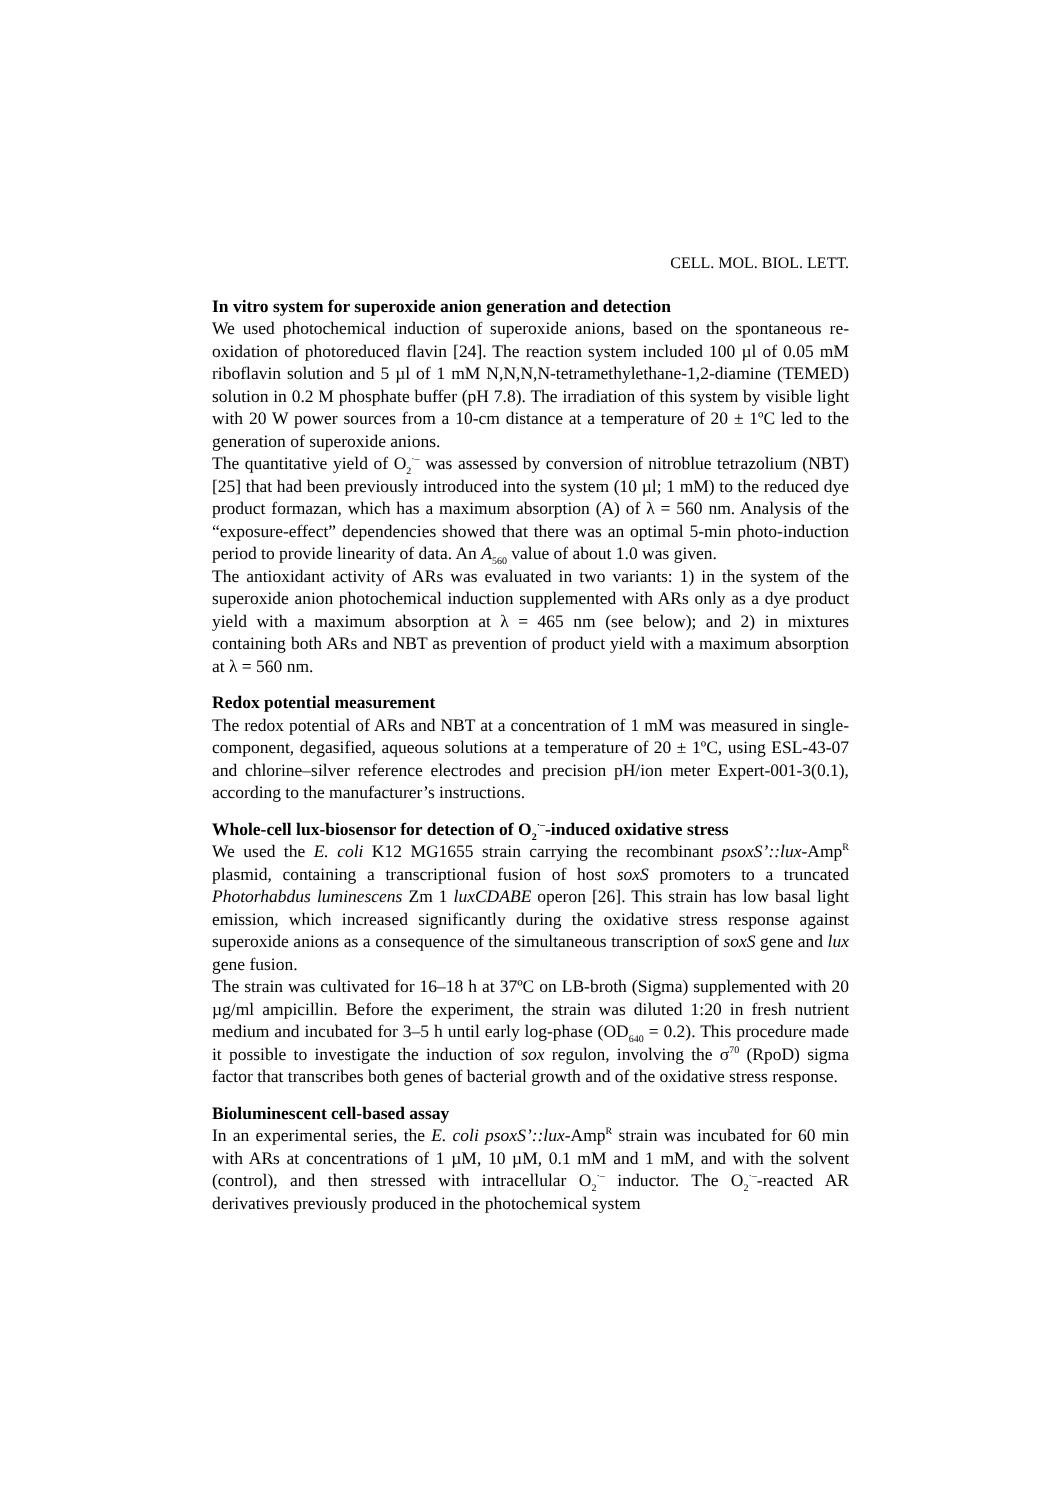CELL. MOL. BIOL. LETT.
In vitro system for superoxide anion generation and detection
We used photochemical induction of superoxide anions, based on the spontaneous re-oxidation of photoreduced flavin [24]. The reaction system included 100 µl of 0.05 mM riboflavin solution and 5 µl of 1 mM N,N,N,N-tetramethylethane-1,2-diamine (TEMED) solution in 0.2 M phosphate buffer (pH 7.8). The irradiation of this system by visible light with 20 W power sources from a 10-cm distance at a temperature of 20 ± 1ºC led to the generation of superoxide anions.
The quantitative yield of O<sub>2</sub><sup>·–</sup> was assessed by conversion of nitroblue tetrazolium (NBT) [25] that had been previously introduced into the system (10 µl; 1 mM) to the reduced dye product formazan, which has a maximum absorption (A) of λ = 560 nm. Analysis of the “exposure-effect” dependencies showed that there was an optimal 5-min photo-induction period to provide linearity of data. An A<sub>560</sub> value of about 1.0 was given.
The antioxidant activity of ARs was evaluated in two variants: 1) in the system of the superoxide anion photochemical induction supplemented with ARs only as a dye product yield with a maximum absorption at λ = 465 nm (see below); and 2) in mixtures containing both ARs and NBT as prevention of product yield with a maximum absorption at λ = 560 nm.
Redox potential measurement
The redox potential of ARs and NBT at a concentration of 1 mM was measured in single-component, degasified, aqueous solutions at a temperature of 20 ± 1ºC, using ESL-43-07 and chlorine–silver reference electrodes and precision pH/ion meter Expert-001-3(0.1), according to the manufacturer’s instructions.
Whole-cell lux-biosensor for detection of O<sub>2</sub><sup>·–</sup>-induced oxidative stress
We used the E. coli K12 MG1655 strain carrying the recombinant psoxS’::lux-Amp<sup>R</sup> plasmid, containing a transcriptional fusion of host soxS promoters to a truncated Photorhabdus luminescens Zm 1 luxCDABE operon [26]. This strain has low basal light emission, which increased significantly during the oxidative stress response against superoxide anions as a consequence of the simultaneous transcription of soxS gene and lux gene fusion.
The strain was cultivated for 16–18 h at 37ºC on LB-broth (Sigma) supplemented with 20 µg/ml ampicillin. Before the experiment, the strain was diluted 1:20 in fresh nutrient medium and incubated for 3–5 h until early log-phase (OD<sub>640</sub> = 0.2). This procedure made it possible to investigate the induction of sox regulon, involving the σ<sup>70</sup> (RpoD) sigma factor that transcribes both genes of bacterial growth and of the oxidative stress response.
Bioluminescent cell-based assay
In an experimental series, the E. coli psoxS’::lux-Amp<sup>R</sup> strain was incubated for 60 min with ARs at concentrations of 1 µM, 10 µM, 0.1 mM and 1 mM, and with the solvent (control), and then stressed with intracellular O<sub>2</sub><sup>·–</sup> inductor. The O<sub>2</sub><sup>·–</sup>-reacted AR derivatives previously produced in the photochemical system